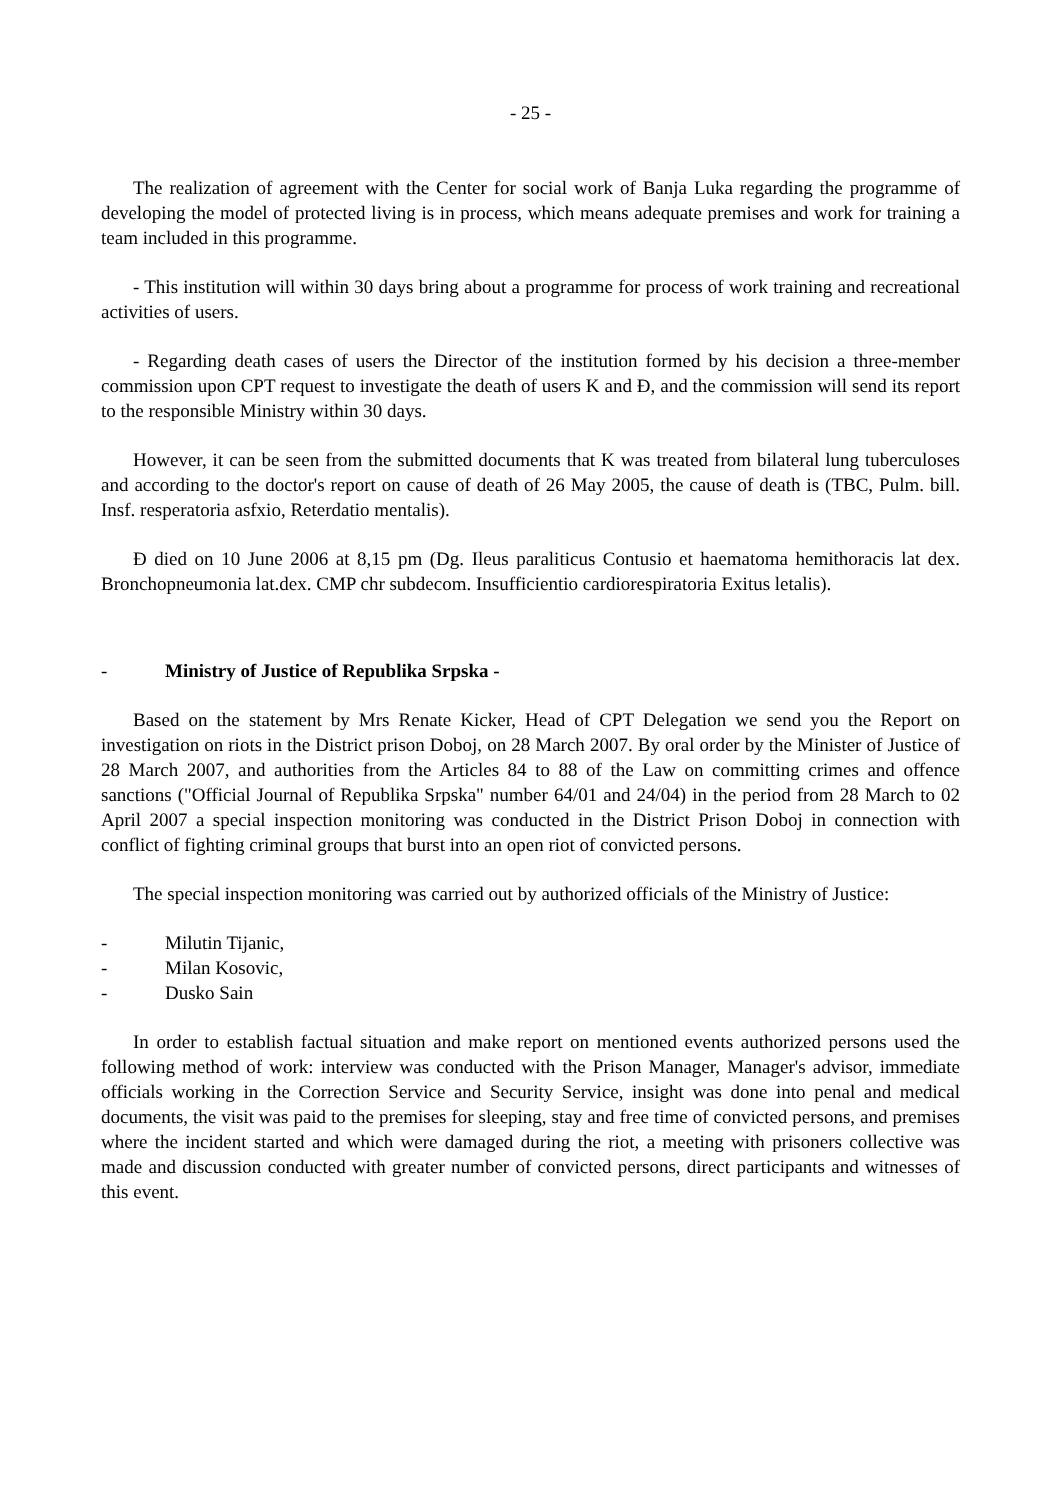- 25 -
The realization of agreement with the Center for social work of Banja Luka regarding the programme of developing the model of protected living is in process, which means adequate premises and work for training a team included in this programme.
- This institution will within 30 days bring about a programme for process of work training and recreational activities of users.
- Regarding death cases of users the Director of the institution formed by his decision a three-member commission upon CPT request to investigate the death of users K and Đ, and the commission will send its report to the responsible Ministry within 30 days.
However, it can be seen from the submitted documents that K was treated from bilateral lung tuberculoses and according to the doctor's report on cause of death of 26 May 2005, the cause of death is (TBC, Pulm. bill. Insf. resperatoria asfxio, Reterdatio mentalis).
Đ died on 10 June 2006 at 8,15 pm (Dg. Ileus paraliticus Contusio et haematoma hemithoracis lat dex. Bronchopneumonia lat.dex. CMP chr subdecom. Insufficientio cardiorespiratoria Exitus letalis).
- Ministry of Justice of Republika Srpska -
Based on the statement by Mrs Renate Kicker, Head of CPT Delegation we send you the Report on investigation on riots in the District prison Doboj, on 28 March 2007. By oral order by the Minister of Justice of 28 March 2007, and authorities from the Articles 84 to 88 of the Law on committing crimes and offence sanctions ("Official Journal of Republika Srpska" number 64/01 and 24/04) in the period from 28 March to 02 April 2007 a special inspection monitoring was conducted in the District Prison Doboj in connection with conflict of fighting criminal groups that burst into an open riot of convicted persons.
The special inspection monitoring was carried out by authorized officials of the Ministry of Justice:
- Milutin Tijanic,
- Milan Kosovic,
- Dusko Sain
In order to establish factual situation and make report on mentioned events authorized persons used the following method of work: interview was conducted with the Prison Manager, Manager's advisor, immediate officials working in the Correction Service and Security Service, insight was done into penal and medical documents, the visit was paid to the premises for sleeping, stay and free time of convicted persons, and premises where the incident started and which were damaged during the riot, a meeting with prisoners collective was made and discussion conducted with greater number of convicted persons, direct participants and witnesses of this event.